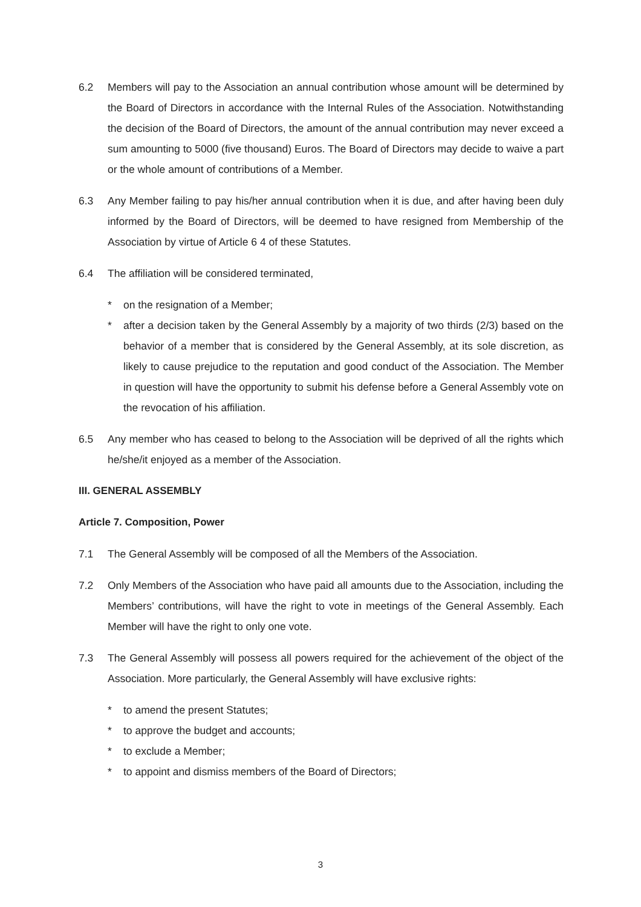6.2 Members will pay to the Association an annual contribution whose amount will be determined by the Board of Directors in accordance with the Internal Rules of the Association. Notwithstanding the decision of the Board of Directors, the amount of the annual contribution may never exceed a sum amounting to 5000 (five thousand) Euros. The Board of Directors may decide to waive a part or the whole amount of contributions of a Member.
6.3 Any Member failing to pay his/her annual contribution when it is due, and after having been duly informed by the Board of Directors, will be deemed to have resigned from Membership of the Association by virtue of Article 6 4 of these Statutes.
6.4 The affiliation will be considered terminated,
* on the resignation of a Member;
* after a decision taken by the General Assembly by a majority of two thirds (2/3) based on the behavior of a member that is considered by the General Assembly, at its sole discretion, as likely to cause prejudice to the reputation and good conduct of the Association. The Member in question will have the opportunity to submit his defense before a General Assembly vote on the revocation of his affiliation.
6.5 Any member who has ceased to belong to the Association will be deprived of all the rights which he/she/it enjoyed as a member of the Association.
III. GENERAL ASSEMBLY
Article 7. Composition, Power
7.1 The General Assembly will be composed of all the Members of the Association.
7.2 Only Members of the Association who have paid all amounts due to the Association, including the Members’ contributions, will have the right to vote in meetings of the General Assembly. Each Member will have the right to only one vote.
7.3 The General Assembly will possess all powers required for the achievement of the object of the Association. More particularly, the General Assembly will have exclusive rights:
* to amend the present Statutes;
* to approve the budget and accounts;
* to exclude a Member;
* to appoint and dismiss members of the Board of Directors;
3